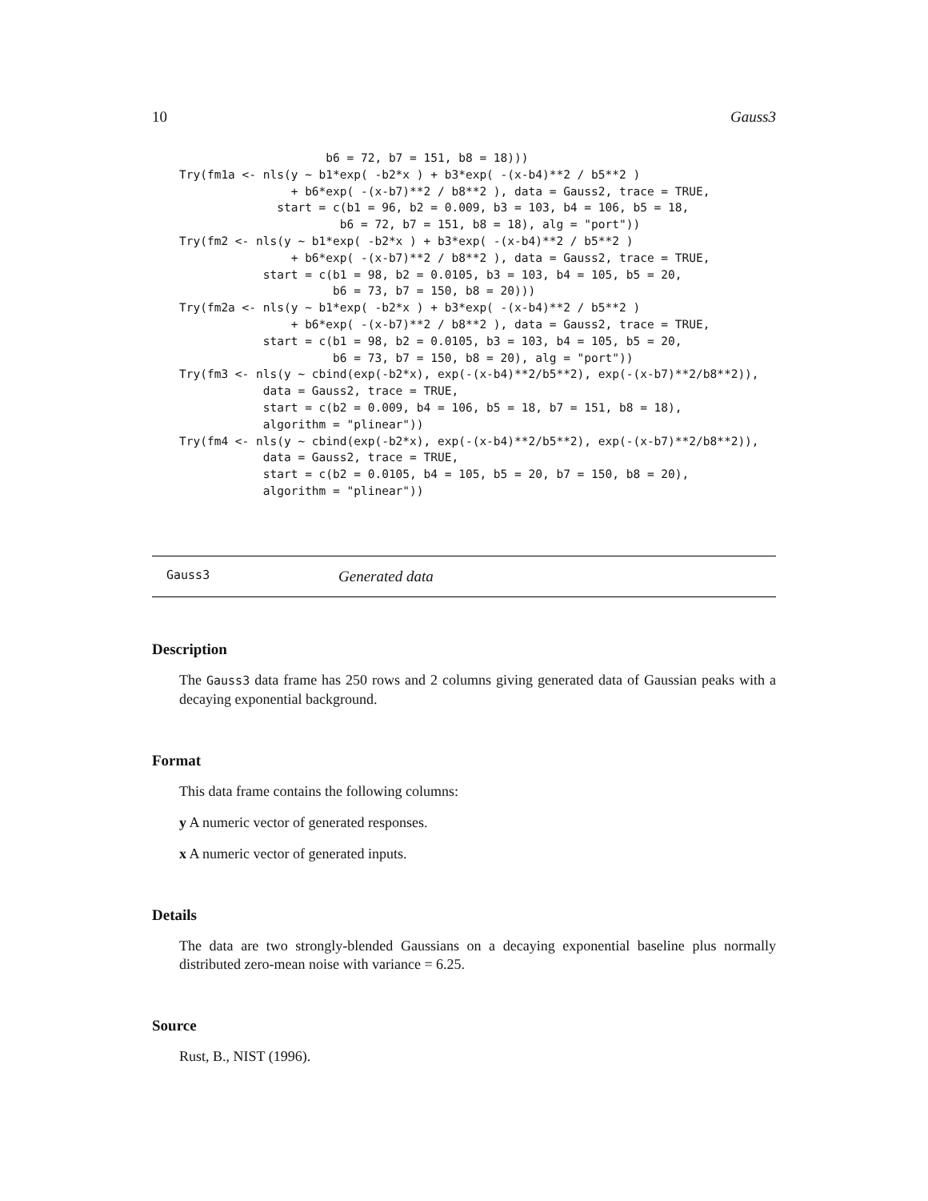10 Gauss3
                     b6 = 72, b7 = 151, b8 = 18)))
Try(fm1a <- nls(y ~ b1*exp( -b2*x ) + b3*exp( -(x-b4)**2 / b5**2 )
                + b6*exp( -(x-b7)**2 / b8**2 ), data = Gauss2, trace = TRUE,
              start = c(b1 = 96, b2 = 0.009, b3 = 103, b4 = 106, b5 = 18,
                       b6 = 72, b7 = 151, b8 = 18), alg = "port"))
Try(fm2 <- nls(y ~ b1*exp( -b2*x ) + b3*exp( -(x-b4)**2 / b5**2 )
                + b6*exp( -(x-b7)**2 / b8**2 ), data = Gauss2, trace = TRUE,
            start = c(b1 = 98, b2 = 0.0105, b3 = 103, b4 = 105, b5 = 20,
                      b6 = 73, b7 = 150, b8 = 20)))
Try(fm2a <- nls(y ~ b1*exp( -b2*x ) + b3*exp( -(x-b4)**2 / b5**2 )
                + b6*exp( -(x-b7)**2 / b8**2 ), data = Gauss2, trace = TRUE,
            start = c(b1 = 98, b2 = 0.0105, b3 = 103, b4 = 105, b5 = 20,
                      b6 = 73, b7 = 150, b8 = 20), alg = "port"))
Try(fm3 <- nls(y ~ cbind(exp(-b2*x), exp(-(x-b4)**2/b5**2), exp(-(x-b7)**2/b8**2)),
            data = Gauss2, trace = TRUE,
            start = c(b2 = 0.009, b4 = 106, b5 = 18, b7 = 151, b8 = 18),
            algorithm = "plinear"))
Try(fm4 <- nls(y ~ cbind(exp(-b2*x), exp(-(x-b4)**2/b5**2), exp(-(x-b7)**2/b8**2)),
            data = Gauss2, trace = TRUE,
            start = c(b2 = 0.0105, b4 = 105, b5 = 20, b7 = 150, b8 = 20),
            algorithm = "plinear"))
Gauss3 Generated data
Description
The Gauss3 data frame has 250 rows and 2 columns giving generated data of Gaussian peaks with a decaying exponential background.
Format
This data frame contains the following columns:
y A numeric vector of generated responses.
x A numeric vector of generated inputs.
Details
The data are two strongly-blended Gaussians on a decaying exponential baseline plus normally distributed zero-mean noise with variance = 6.25.
Source
Rust, B., NIST (1996).